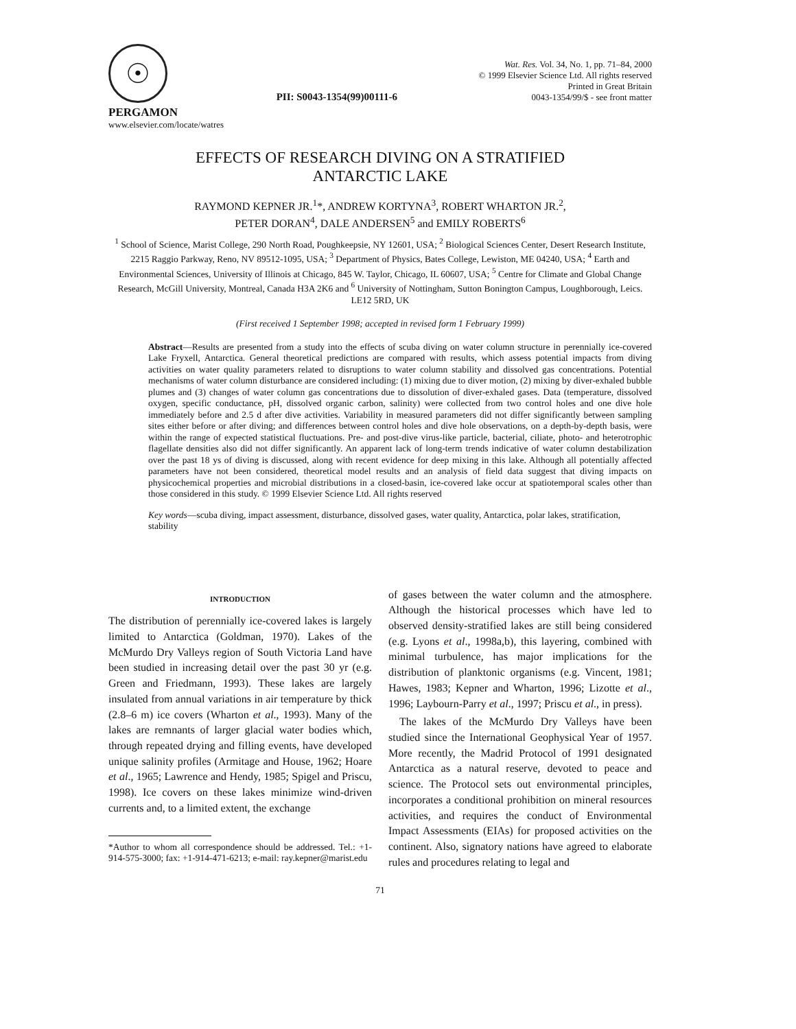☉
PII: S0043-1354(99)00111-6
Wat. Res. Vol. 34, No. 1, pp. 71–84, 2000
© 1999 Elsevier Science Ltd. All rights reserved
Printed in Great Britain
0043-1354/99/$ - see front matter
PERGAMON
www.elsevier.com/locate/watres
EFFECTS OF RESEARCH DIVING ON A STRATIFIED
ANTARCTIC LAKE
RAYMOND KEPNER JR.<sup>1</sup>*, ANDREW KORTYNA<sup>3</sup>, ROBERT WHARTON JR.<sup>2</sup>,
PETER DORAN<sup>4</sup>, DALE ANDERSEN<sup>5</sup> and EMILY ROBERTS<sup>6</sup>
<sup>1</sup> School of Science, Marist College, 290 North Road, Poughkeepsie, NY 12601, USA; <sup>2</sup> Biological Sciences Center, Desert Research Institute, 2215 Raggio Parkway, Reno, NV 89512-1095, USA; <sup>3</sup> Department of Physics, Bates College, Lewiston, ME 04240, USA; <sup>4</sup> Earth and Environmental Sciences, University of Illinois at Chicago, 845 W. Taylor, Chicago, IL 60607, USA; <sup>5</sup> Centre for Climate and Global Change Research, McGill University, Montreal, Canada H3A 2K6 and <sup>6</sup> University of Nottingham, Sutton Bonington Campus, Loughborough, Leics. LE12 5RD, UK
(First received 1 September 1998; accepted in revised form 1 February 1999)
Abstract—Results are presented from a study into the effects of scuba diving on water column structure in perennially ice-covered Lake Fryxell, Antarctica. General theoretical predictions are compared with results, which assess potential impacts from diving activities on water quality parameters related to disruptions to water column stability and dissolved gas concentrations. Potential mechanisms of water column disturbance are considered including: (1) mixing due to diver motion, (2) mixing by diver-exhaled bubble plumes and (3) changes of water column gas concentrations due to dissolution of diver-exhaled gases. Data (temperature, dissolved oxygen, specific conductance, pH, dissolved organic carbon, salinity) were collected from two control holes and one dive hole immediately before and 2.5 d after dive activities. Variability in measured parameters did not differ significantly between sampling sites either before or after diving; and differences between control holes and dive hole observations, on a depth-by-depth basis, were within the range of expected statistical fluctuations. Pre- and post-dive virus-like particle, bacterial, ciliate, photo- and heterotrophic flagellate densities also did not differ significantly. An apparent lack of long-term trends indicative of water column destabilization over the past 18 ys of diving is discussed, along with recent evidence for deep mixing in this lake. Although all potentially affected parameters have not been considered, theoretical model results and an analysis of field data suggest that diving impacts on physicochemical properties and microbial distributions in a closed-basin, ice-covered lake occur at spatiotemporal scales other than those considered in this study. © 1999 Elsevier Science Ltd. All rights reserved
Key words—scuba diving, impact assessment, disturbance, dissolved gases, water quality, Antarctica, polar lakes, stratification, stability
INTRODUCTION
The distribution of perennially ice-covered lakes is largely limited to Antarctica (Goldman, 1970). Lakes of the McMurdo Dry Valleys region of South Victoria Land have been studied in increasing detail over the past 30 yr (e.g. Green and Friedmann, 1993). These lakes are largely insulated from annual variations in air temperature by thick (2.8–6 m) ice covers (Wharton et al., 1993). Many of the lakes are remnants of larger glacial water bodies which, through repeated drying and filling events, have developed unique salinity profiles (Armitage and House, 1962; Hoare et al., 1965; Lawrence and Hendy, 1985; Spigel and Priscu, 1998). Ice covers on these lakes minimize wind-driven currents and, to a limited extent, the exchange
*Author to whom all correspondence should be addressed. Tel.: +1-914-575-3000; fax: +1-914-471-6213; e-mail: ray.kepner@marist.edu
of gases between the water column and the atmosphere. Although the historical processes which have led to observed density-stratified lakes are still being considered (e.g. Lyons et al., 1998a,b), this layering, combined with minimal turbulence, has major implications for the distribution of planktonic organisms (e.g. Vincent, 1981; Hawes, 1983; Kepner and Wharton, 1996; Lizotte et al., 1996; Laybourn-Parry et al., 1997; Priscu et al., in press).
The lakes of the McMurdo Dry Valleys have been studied since the International Geophysical Year of 1957. More recently, the Madrid Protocol of 1991 designated Antarctica as a natural reserve, devoted to peace and science. The Protocol sets out environmental principles, incorporates a conditional prohibition on mineral resources activities, and requires the conduct of Environmental Impact Assessments (EIAs) for proposed activities on the continent. Also, signatory nations have agreed to elaborate rules and procedures relating to legal and
71